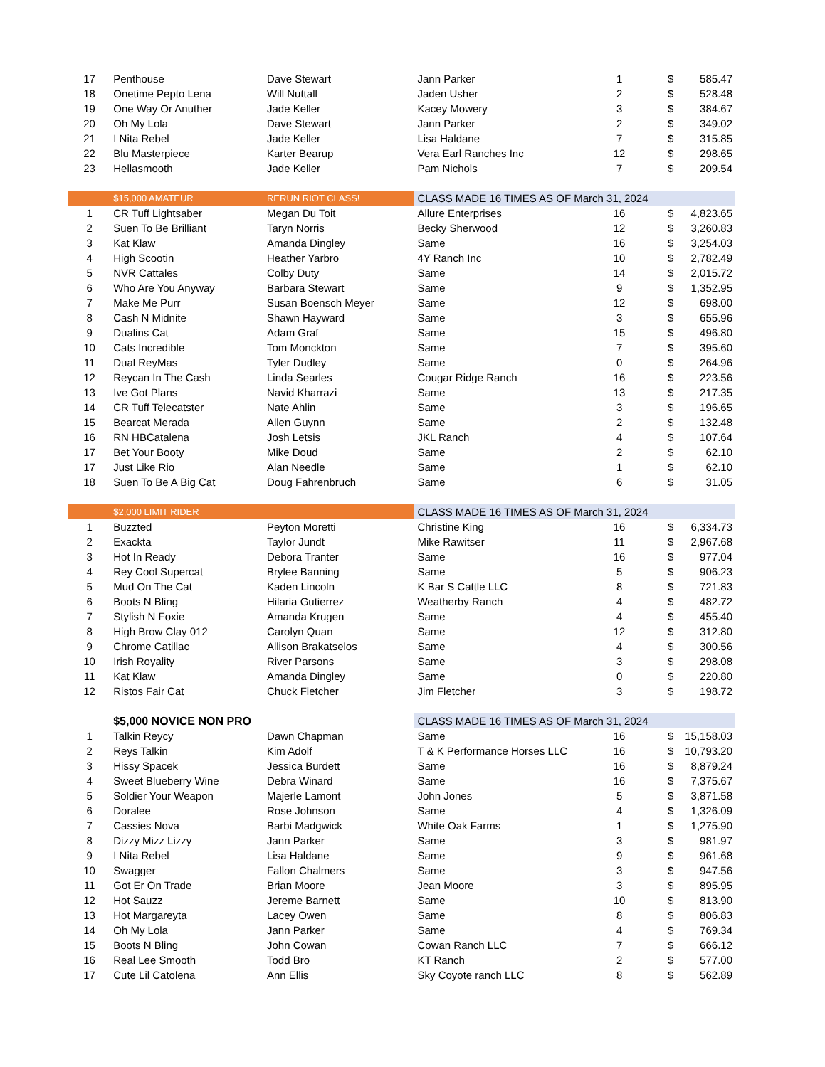| 17 | Penthouse | Dave Stewart | Jann Parker | 1 | $ | 585.47 |
| 18 | Onetime Pepto Lena | Will Nuttall | Jaden Usher | 2 | $ | 528.48 |
| 19 | One Way Or Anuther | Jade Keller | Kacey Mowery | 3 | $ | 384.67 |
| 20 | Oh My Lola | Dave Stewart | Jann Parker | 2 | $ | 349.02 |
| 21 | I Nita Rebel | Jade Keller | Lisa Haldane | 7 | $ | 315.85 |
| 22 | Blu Masterpiece | Karter Bearup | Vera Earl Ranches Inc | 12 | $ | 298.65 |
| 23 | Hellasmooth | Jade Keller | Pam Nichols | 7 | $ | 209.54 |
| | $15,000 AMATEUR | RERUN RIOT CLASS! | CLASS MADE 16 TIMES AS OF March 31, 2024 | | | |
| 1 | CR Tuff Lightsaber | Megan Du Toit | Allure Enterprises | 16 | $ | 4,823.65 |
| 2 | Suen To Be Brilliant | Taryn Norris | Becky Sherwood | 12 | $ | 3,260.83 |
| 3 | Kat Klaw | Amanda Dingley | Same | 16 | $ | 3,254.03 |
| 4 | High Scootin | Heather Yarbro | 4Y Ranch Inc | 10 | $ | 2,782.49 |
| 5 | NVR Cattales | Colby Duty | Same | 14 | $ | 2,015.72 |
| 6 | Who Are You Anyway | Barbara Stewart | Same | 9 | $ | 1,352.95 |
| 7 | Make Me Purr | Susan Boensch Meyer | Same | 12 | $ | 698.00 |
| 8 | Cash N Midnite | Shawn Hayward | Same | 3 | $ | 655.96 |
| 9 | Dualins Cat | Adam Graf | Same | 15 | $ | 496.80 |
| 10 | Cats Incredible | Tom Monckton | Same | 7 | $ | 395.60 |
| 11 | Dual ReyMas | Tyler Dudley | Same | 0 | $ | 264.96 |
| 12 | Reycan In The Cash | Linda Searles | Cougar Ridge Ranch | 16 | $ | 223.56 |
| 13 | Ive Got Plans | Navid Kharrazi | Same | 13 | $ | 217.35 |
| 14 | CR Tuff Telecatster | Nate Ahlin | Same | 3 | $ | 196.65 |
| 15 | Bearcat Merada | Allen Guynn | Same | 2 | $ | 132.48 |
| 16 | RN HBCatalena | Josh Letsis | JKL Ranch | 4 | $ | 107.64 |
| 17 | Bet Your Booty | Mike Doud | Same | 2 | $ | 62.10 |
| 17 | Just Like Rio | Alan Needle | Same | 1 | $ | 62.10 |
| 18 | Suen To Be A Big Cat | Doug Fahrenbruch | Same | 6 | $ | 31.05 |
| | $2,000 LIMIT RIDER | | CLASS MADE 16 TIMES AS OF March 31, 2024 | | | |
| 1 | Buzzted | Peyton Moretti | Christine King | 16 | $ | 6,334.73 |
| 2 | Exackta | Taylor Jundt | Mike Rawitser | 11 | $ | 2,967.68 |
| 3 | Hot In Ready | Debora Tranter | Same | 16 | $ | 977.04 |
| 4 | Rey Cool Supercat | Brylee Banning | Same | 5 | $ | 906.23 |
| 5 | Mud On The Cat | Kaden Lincoln | K Bar S Cattle LLC | 8 | $ | 721.83 |
| 6 | Boots N Bling | Hilaria Gutierrez | Weatherby Ranch | 4 | $ | 482.72 |
| 7 | Stylish N Foxie | Amanda Krugen | Same | 4 | $ | 455.40 |
| 8 | High Brow Clay 012 | Carolyn Quan | Same | 12 | $ | 312.80 |
| 9 | Chrome Catillac | Allison Brakatselos | Same | 4 | $ | 300.56 |
| 10 | Irish Royality | River Parsons | Same | 3 | $ | 298.08 |
| 11 | Kat Klaw | Amanda Dingley | Same | 0 | $ | 220.80 |
| 12 | Ristos Fair Cat | Chuck Fletcher | Jim Fletcher | 3 | $ | 198.72 |
| | $5,000 NOVICE NON PRO | | CLASS MADE 16 TIMES AS OF March 31, 2024 | | | |
| 1 | Talkin Reycy | Dawn Chapman | Same | 16 | $ | 15,158.03 |
| 2 | Reys Talkin | Kim Adolf | T & K Performance Horses LLC | 16 | $ | 10,793.20 |
| 3 | Hissy Spacek | Jessica Burdett | Same | 16 | $ | 8,879.24 |
| 4 | Sweet Blueberry Wine | Debra Winard | Same | 16 | $ | 7,375.67 |
| 5 | Soldier Your Weapon | Majerle Lamont | John Jones | 5 | $ | 3,871.58 |
| 6 | Doralee | Rose Johnson | Same | 4 | $ | 1,326.09 |
| 7 | Cassies Nova | Barbi Madgwick | White Oak Farms | 1 | $ | 1,275.90 |
| 8 | Dizzy Mizz Lizzy | Jann Parker | Same | 3 | $ | 981.97 |
| 9 | I Nita Rebel | Lisa Haldane | Same | 9 | $ | 961.68 |
| 10 | Swagger | Fallon Chalmers | Same | 3 | $ | 947.56 |
| 11 | Got Er On Trade | Brian Moore | Jean Moore | 3 | $ | 895.95 |
| 12 | Hot Sauzz | Jereme Barnett | Same | 10 | $ | 813.90 |
| 13 | Hot Margareyta | Lacey Owen | Same | 8 | $ | 806.83 |
| 14 | Oh My Lola | Jann Parker | Same | 4 | $ | 769.34 |
| 15 | Boots N Bling | John Cowan | Cowan Ranch LLC | 7 | $ | 666.12 |
| 16 | Real Lee Smooth | Todd Bro | KT Ranch | 2 | $ | 577.00 |
| 17 | Cute Lil Catolena | Ann Ellis | Sky Coyote ranch LLC | 8 | $ | 562.89 |